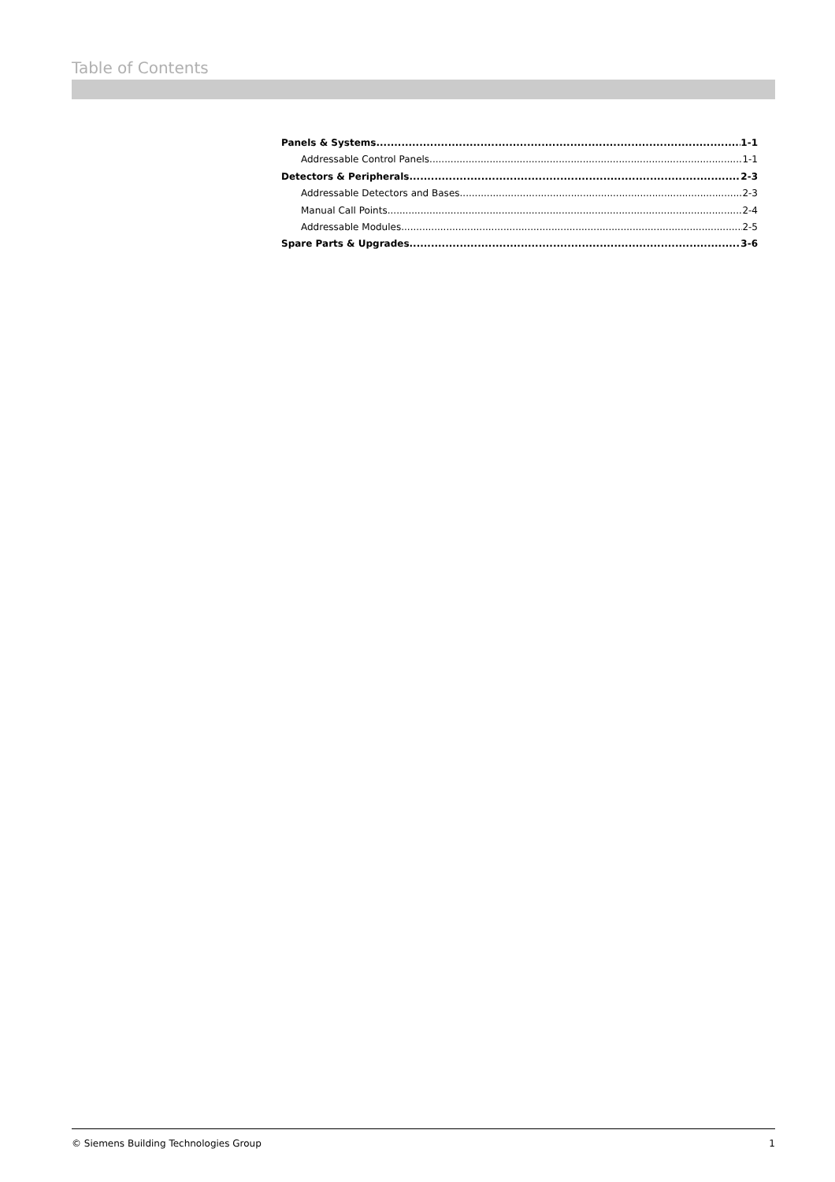Table of Contents
Panels & Systems 1-1
Addressable Control Panels 1-1
Detectors & Peripherals 2-3
Addressable Detectors and Bases 2-3
Manual Call Points 2-4
Addressable Modules 2-5
Spare Parts & Upgrades 3-6
© Siemens Building Technologies Group 1